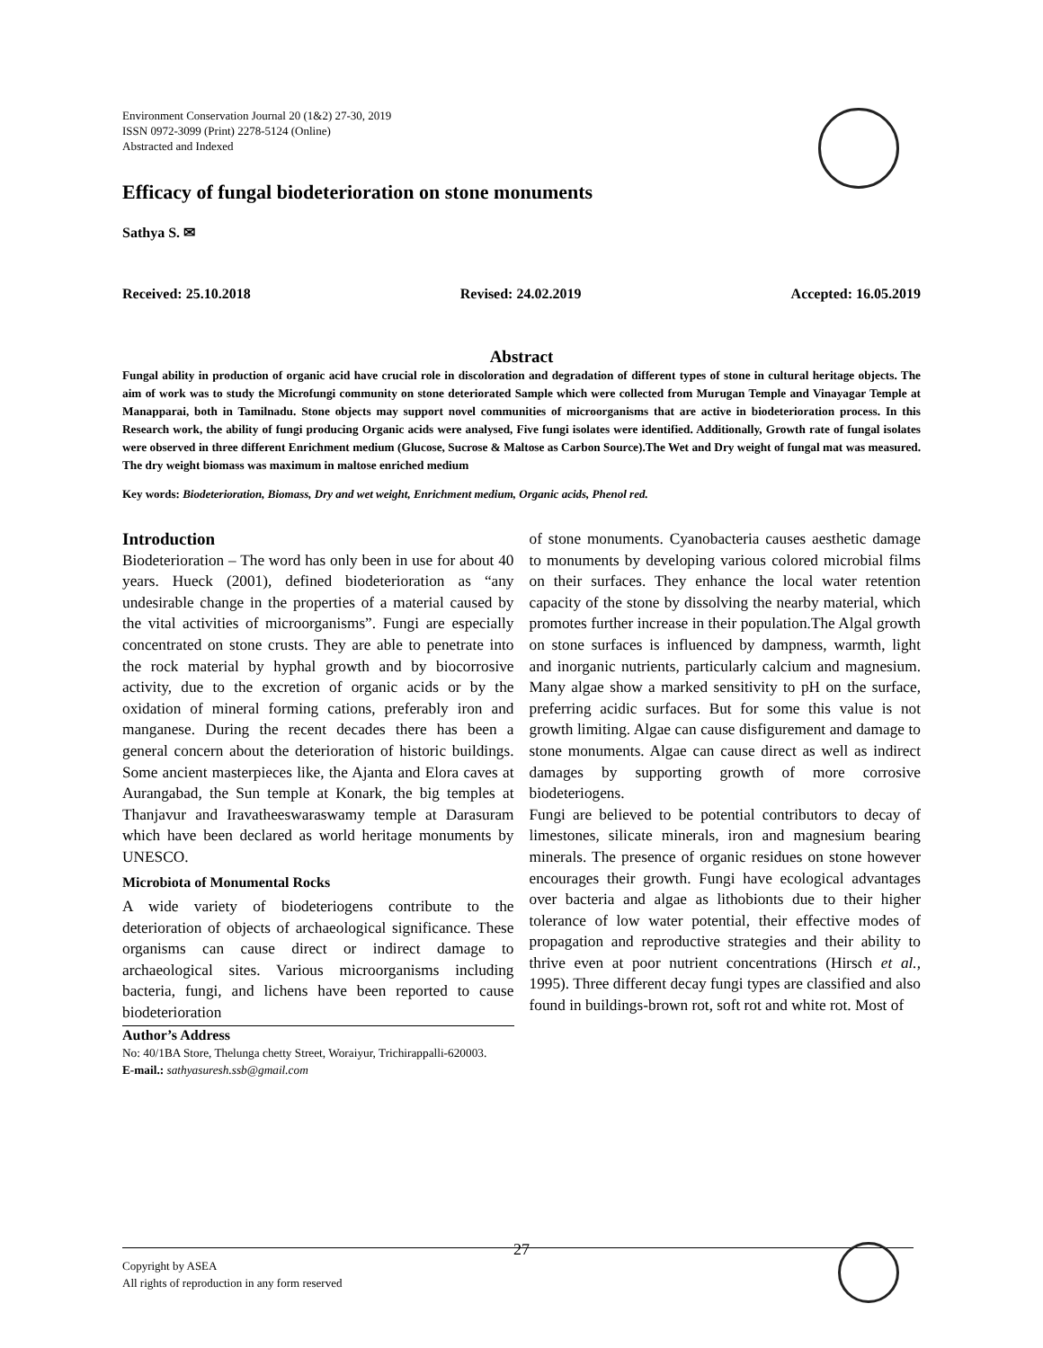Environment Conservation Journal 20 (1&2) 27-30, 2019
ISSN 0972-3099 (Print) 2278-5124 (Online)
Abstracted and Indexed
Efficacy of fungal biodeterioration on stone monuments
Sathya S. ✉
Received: 25.10.2018 Revised: 24.02.2019 Accepted: 16.05.2019
Abstract
Fungal ability in production of organic acid have crucial role in discoloration and degradation of different types of stone in cultural heritage objects. The aim of work was to study the Microfungi community on stone deteriorated Sample which were collected from Murugan Temple and Vinayagar Temple at Manapparai, both in Tamilnadu. Stone objects may support novel communities of microorganisms that are active in biodeterioration process. In this Research work, the ability of fungi producing Organic acids were analysed, Five fungi isolates were identified. Additionally, Growth rate of fungal isolates were observed in three different Enrichment medium (Glucose, Sucrose & Maltose as Carbon Source).The Wet and Dry weight of fungal mat was measured. The dry weight biomass was maximum in maltose enriched medium
Key words: Biodeterioration, Biomass, Dry and wet weight, Enrichment medium, Organic acids, Phenol red.
Introduction
Biodeterioration – The word has only been in use for about 40 years. Hueck (2001), defined biodeterioration as “any undesirable change in the properties of a material caused by the vital activities of microorganisms”. Fungi are especially concentrated on stone crusts. They are able to penetrate into the rock material by hyphal growth and by biocorrosive activity, due to the excretion of organic acids or by the oxidation of mineral forming cations, preferably iron and manganese. During the recent decades there has been a general concern about the deterioration of historic buildings. Some ancient masterpieces like, the Ajanta and Elora caves at Aurangabad, the Sun temple at Konark, the big temples at Thanjavur and Iravatheeswaraswamy temple at Darasuram which have been declared as world heritage monuments by UNESCO.
Microbiota of Monumental Rocks
A wide variety of biodeteriogens contribute to the deterioration of objects of archaeological significance. These organisms can cause direct or indirect damage to archaeological sites. Various microorganisms including bacteria, fungi, and lichens have been reported to cause biodeterioration
Author’s Address
No: 40/1BA Store, Thelunga chetty Street, Woraiyur, Trichirappalli-620003.
E-mail.: sathyasuresh.ssb@gmail.com
of stone monuments. Cyanobacteria causes aesthetic damage to monuments by developing various colored microbial films on their surfaces. They enhance the local water retention capacity of the stone by dissolving the nearby material, which promotes further increase in their population.The Algal growth on stone surfaces is influenced by dampness, warmth, light and inorganic nutrients, particularly calcium and magnesium. Many algae show a marked sensitivity to pH on the surface, preferring acidic surfaces. But for some this value is not growth limiting. Algae can cause disfigurement and damage to stone monuments. Algae can cause direct as well as indirect damages by supporting growth of more corrosive biodeteriogens.
Fungi are believed to be potential contributors to decay of limestones, silicate minerals, iron and magnesium bearing minerals. The presence of organic residues on stone however encourages their growth. Fungi have ecological advantages over bacteria and algae as lithobionts due to their higher tolerance of low water potential, their effective modes of propagation and reproductive strategies and their ability to thrive even at poor nutrient concentrations (Hirsch et al., 1995). Three different decay fungi types are classified and also found in buildings-brown rot, soft rot and white rot. Most of
27
Copyright by ASEA
All rights of reproduction in any form reserved